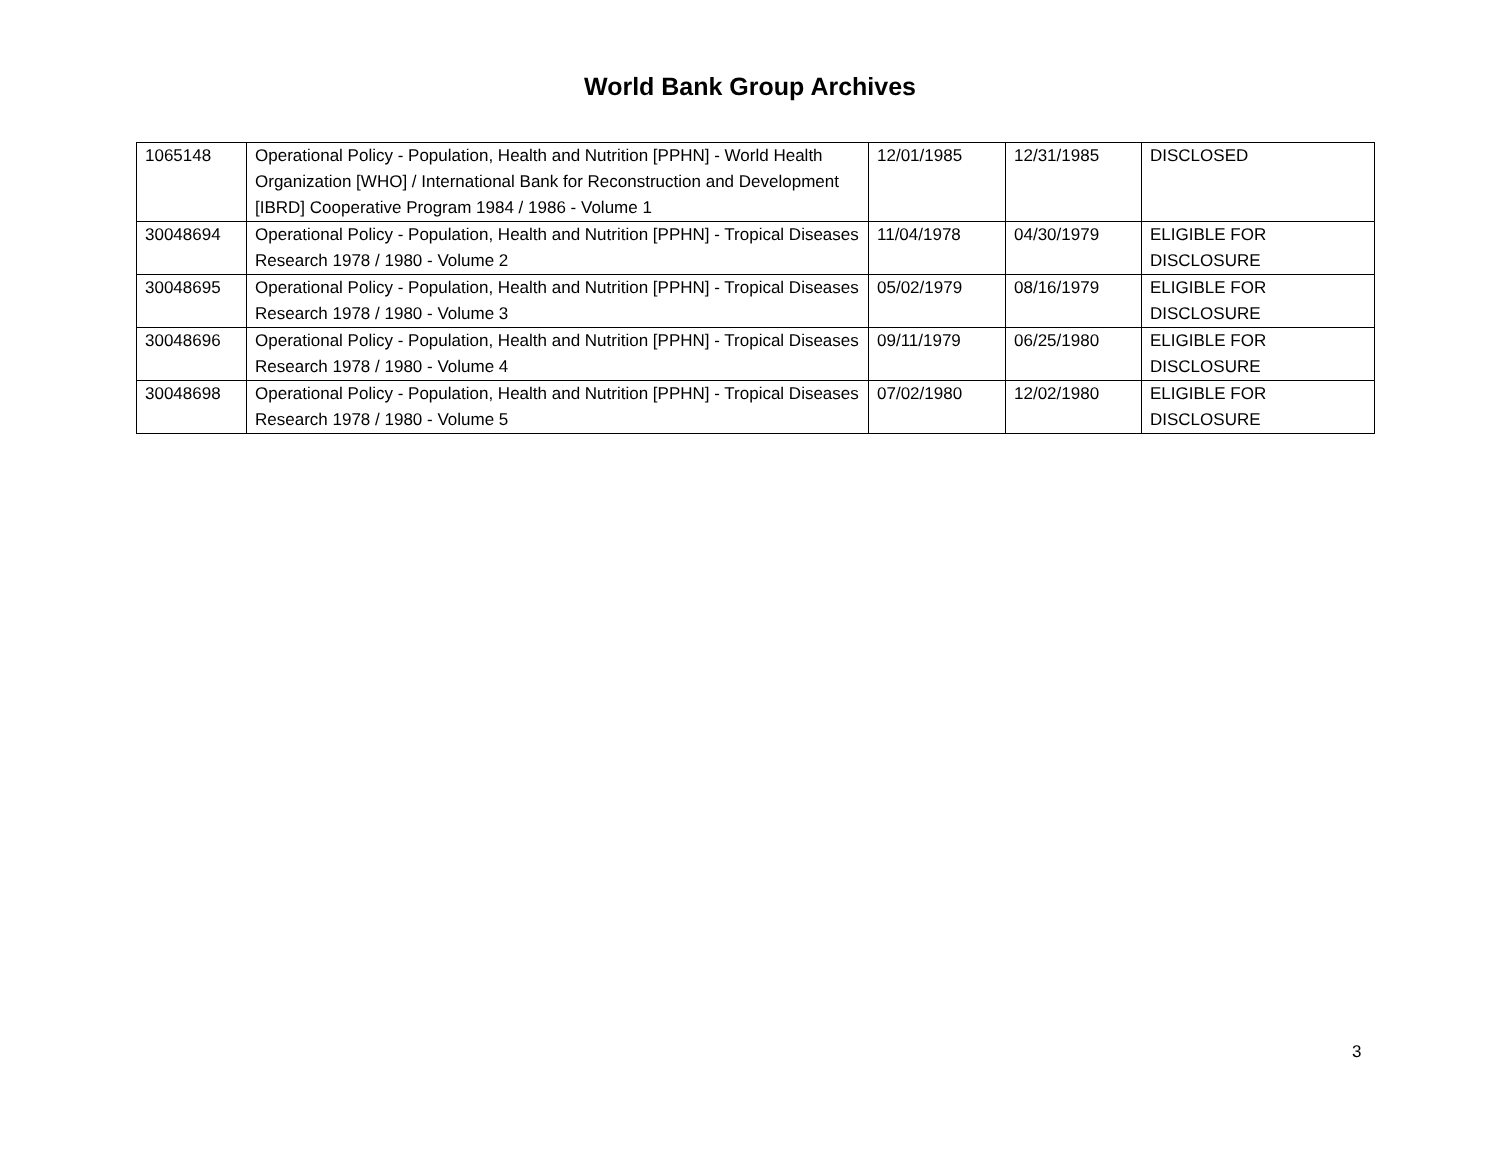World Bank Group Archives
| 1065148 | Operational Policy - Population, Health and Nutrition [PPHN] - World Health Organization [WHO] / International Bank for Reconstruction and Development [IBRD] Cooperative Program 1984 / 1986 - Volume 1 | 12/01/1985 | 12/31/1985 | DISCLOSED |
| 30048694 | Operational Policy - Population, Health and Nutrition [PPHN] - Tropical Diseases Research 1978 / 1980 - Volume 2 | 11/04/1978 | 04/30/1979 | ELIGIBLE FOR DISCLOSURE |
| 30048695 | Operational Policy - Population, Health and Nutrition [PPHN] - Tropical Diseases Research 1978 / 1980 - Volume 3 | 05/02/1979 | 08/16/1979 | ELIGIBLE FOR DISCLOSURE |
| 30048696 | Operational Policy - Population, Health and Nutrition [PPHN] - Tropical Diseases Research 1978 / 1980 - Volume 4 | 09/11/1979 | 06/25/1980 | ELIGIBLE FOR DISCLOSURE |
| 30048698 | Operational Policy - Population, Health and Nutrition [PPHN] - Tropical Diseases Research 1978 / 1980 - Volume 5 | 07/02/1980 | 12/02/1980 | ELIGIBLE FOR DISCLOSURE |
3